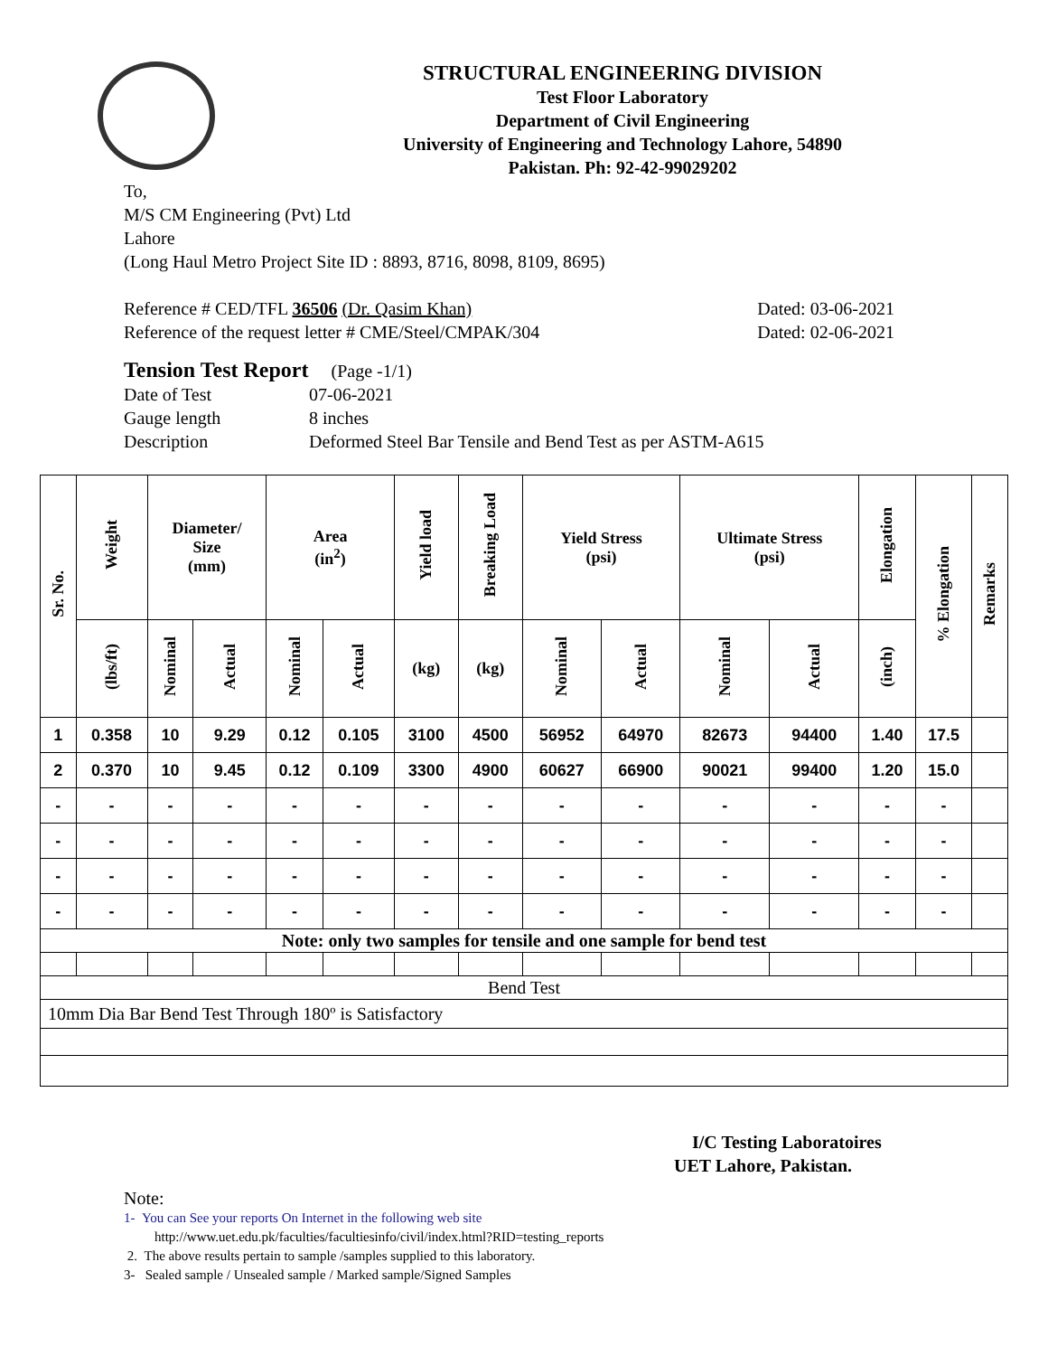STRUCTURAL ENGINEERING DIVISION
Test Floor Laboratory
Department of Civil Engineering
University of Engineering and Technology Lahore, 54890
Pakistan. Ph: 92-42-99029202
To,
M/S CM Engineering (Pvt) Ltd
Lahore
(Long Haul Metro Project Site ID : 8893, 8716, 8098, 8109, 8695)
Reference # CED/TFL 36506 (Dr. Qasim Khan) Dated: 03-06-2021
Reference of the request letter # CME/Steel/CMPAK/304 Dated: 02-06-2021
Tension Test Report (Page -1/1)
Date of Test 07-06-2021 Gauge length 8 inches Description Deformed Steel Bar Tensile and Bend Test as per ASTM-A615
| Sr. No. | Weight | Diameter/ Size (mm) | | Area (in<sup>2</sup>) | | Yield load | Breaking Load | Yield Stress (psi) | | Ultimate Stress (psi) | | Elongation | % Elongation | Remarks |
| --- | --- | --- | --- | --- | --- | --- | --- | --- | --- | --- | --- | --- | --- | --- |
| | (lbs/ft) | Nominal | Actual | Nominal | Actual | (kg) | (kg) | Nominal | Actual | Nominal | Actual | (inch) | | |
| 1 | 0.358 | 10 | 9.29 | 0.12 | 0.105 | 3100 | 4500 | 56952 | 64970 | 82673 | 94400 | 1.40 | 17.5 | |
| 2 | 0.370 | 10 | 9.45 | 0.12 | 0.109 | 3300 | 4900 | 60627 | 66900 | 90021 | 99400 | 1.20 | 15.0 | |
| - | - | - | - | - | - | - | - | - | - | - | - | - | - | |
| - | - | - | - | - | - | - | - | - | - | - | - | - | - | |
| - | - | - | - | - | - | - | - | - | - | - | - | - | - | |
| - | - | - | - | - | - | - | - | - | - | - | - | - | - | |
| Note: only two samples for tensile and one sample for bend test | | | | | | | | | | | | | | |
| Bend Test | | | | | | | | | | | | | | |
| 10mm Dia Bar Bend Test Through 180º is Satisfactory | | | | | | | | | | | | | | |
I/C Testing Laboratoires
UET Lahore, Pakistan.
Note:
1- You can See your reports On Internet in the following web site
http://www.uet.edu.pk/faculties/facultiesinfo/civil/index.html?RID=testing_reports
2. The above results pertain to sample /samples supplied to this laboratory.
3- Sealed sample / Unsealed sample / Marked sample/Signed Samples